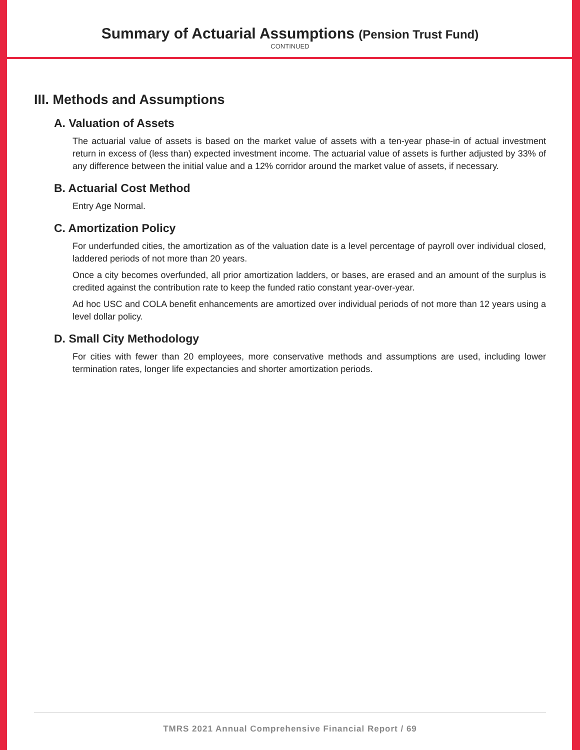Summary of Actuarial Assumptions (Pension Trust Fund)
CONTINUED
III. Methods and Assumptions
A. Valuation of Assets
The actuarial value of assets is based on the market value of assets with a ten-year phase-in of actual investment return in excess of (less than) expected investment income. The actuarial value of assets is further adjusted by 33% of any difference between the initial value and a 12% corridor around the market value of assets, if necessary.
B. Actuarial Cost Method
Entry Age Normal.
C. Amortization Policy
For underfunded cities, the amortization as of the valuation date is a level percentage of payroll over individual closed, laddered periods of not more than 20 years.
Once a city becomes overfunded, all prior amortization ladders, or bases, are erased and an amount of the surplus is credited against the contribution rate to keep the funded ratio constant year-over-year.
Ad hoc USC and COLA benefit enhancements are amortized over individual periods of not more than 12 years using a level dollar policy.
D. Small City Methodology
For cities with fewer than 20 employees, more conservative methods and assumptions are used, including lower termination rates, longer life expectancies and shorter amortization periods.
TMRS 2021 Annual Comprehensive Financial Report / 69